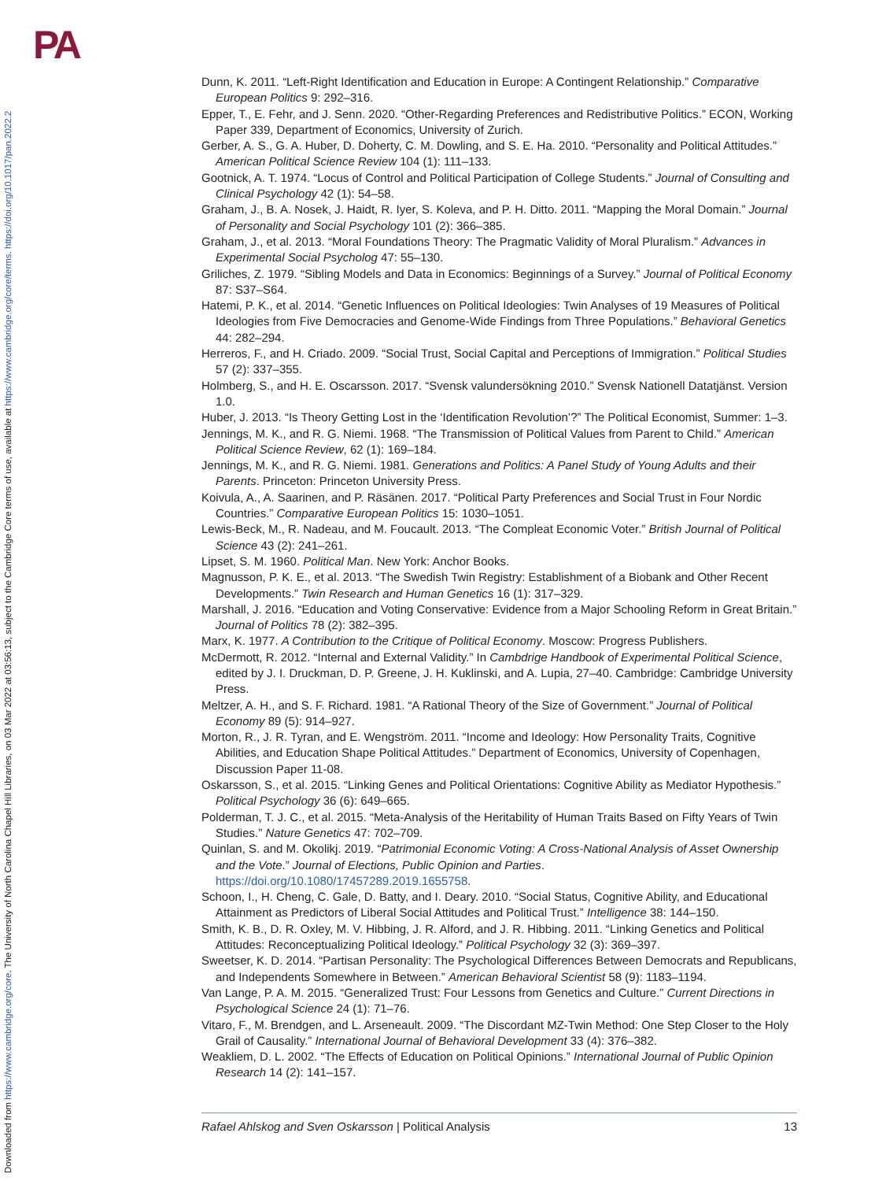PA
Downloaded from https://www.cambridge.org/core. The University of North Carolina Chapel Hill Libraries, on 03 Mar 2022 at 03:56:13, subject to the Cambridge Core terms of use, available at https://www.cambridge.org/core/terms. https://doi.org/10.1017/pan.2022.2
Dunn, K. 2011. “Left-Right Identification and Education in Europe: A Contingent Relationship.” Comparative European Politics 9: 292–316.
Epper, T., E. Fehr, and J. Senn. 2020. “Other-Regarding Preferences and Redistributive Politics.” ECON, Working Paper 339, Department of Economics, University of Zurich.
Gerber, A. S., G. A. Huber, D. Doherty, C. M. Dowling, and S. E. Ha. 2010. “Personality and Political Attitudes.” American Political Science Review 104 (1): 111–133.
Gootnick, A. T. 1974. “Locus of Control and Political Participation of College Students.” Journal of Consulting and Clinical Psychology 42 (1): 54–58.
Graham, J., B. A. Nosek, J. Haidt, R. Iyer, S. Koleva, and P. H. Ditto. 2011. “Mapping the Moral Domain.” Journal of Personality and Social Psychology 101 (2): 366–385.
Graham, J., et al. 2013. “Moral Foundations Theory: The Pragmatic Validity of Moral Pluralism.” Advances in Experimental Social Psycholog 47: 55–130.
Griliches, Z. 1979. “Sibling Models and Data in Economics: Beginnings of a Survey.” Journal of Political Economy 87: S37–S64.
Hatemi, P. K., et al. 2014. “Genetic Influences on Political Ideologies: Twin Analyses of 19 Measures of Political Ideologies from Five Democracies and Genome-Wide Findings from Three Populations.” Behavioral Genetics 44: 282–294.
Herreros, F., and H. Criado. 2009. “Social Trust, Social Capital and Perceptions of Immigration.” Political Studies 57 (2): 337–355.
Holmberg, S., and H. E. Oscarsson. 2017. “Svensk valundersökning 2010.” Svensk Nationell Datatjänst. Version 1.0.
Huber, J. 2013. “Is Theory Getting Lost in the ‘Identification Revolution’?” The Political Economist, Summer: 1–3.
Jennings, M. K., and R. G. Niemi. 1968. “The Transmission of Political Values from Parent to Child.” American Political Science Review, 62 (1): 169–184.
Jennings, M. K., and R. G. Niemi. 1981. Generations and Politics: A Panel Study of Young Adults and their Parents. Princeton: Princeton University Press.
Koivula, A., A. Saarinen, and P. Räsänen. 2017. “Political Party Preferences and Social Trust in Four Nordic Countries.” Comparative European Politics 15: 1030–1051.
Lewis-Beck, M., R. Nadeau, and M. Foucault. 2013. “The Compleat Economic Voter.” British Journal of Political Science 43 (2): 241–261.
Lipset, S. M. 1960. Political Man. New York: Anchor Books.
Magnusson, P. K. E., et al. 2013. “The Swedish Twin Registry: Establishment of a Biobank and Other Recent Developments.” Twin Research and Human Genetics 16 (1): 317–329.
Marshall, J. 2016. “Education and Voting Conservative: Evidence from a Major Schooling Reform in Great Britain.” Journal of Politics 78 (2): 382–395.
Marx, K. 1977. A Contribution to the Critique of Political Economy. Moscow: Progress Publishers.
McDermott, R. 2012. “Internal and External Validity.” In Cambdrige Handbook of Experimental Political Science, edited by J. I. Druckman, D. P. Greene, J. H. Kuklinski, and A. Lupia, 27–40. Cambridge: Cambridge University Press.
Meltzer, A. H., and S. F. Richard. 1981. “A Rational Theory of the Size of Government.” Journal of Political Economy 89 (5): 914–927.
Morton, R., J. R. Tyran, and E. Wengström. 2011. “Income and Ideology: How Personality Traits, Cognitive Abilities, and Education Shape Political Attitudes.” Department of Economics, University of Copenhagen, Discussion Paper 11-08.
Oskarsson, S., et al. 2015. “Linking Genes and Political Orientations: Cognitive Ability as Mediator Hypothesis.” Political Psychology 36 (6): 649–665.
Polderman, T. J. C., et al. 2015. “Meta-Analysis of the Heritability of Human Traits Based on Fifty Years of Twin Studies.” Nature Genetics 47: 702–709.
Quinlan, S. and M. Okolikj. 2019. “Patrimonial Economic Voting: A Cross-National Analysis of Asset Ownership and the Vote.” Journal of Elections, Public Opinion and Parties. https://doi.org/10.1080/17457289.2019.1655758.
Schoon, I., H. Cheng, C. Gale, D. Batty, and I. Deary. 2010. “Social Status, Cognitive Ability, and Educational Attainment as Predictors of Liberal Social Attitudes and Political Trust.” Intelligence 38: 144–150.
Smith, K. B., D. R. Oxley, M. V. Hibbing, J. R. Alford, and J. R. Hibbing. 2011. “Linking Genetics and Political Attitudes: Reconceptualizing Political Ideology.” Political Psychology 32 (3): 369–397.
Sweetser, K. D. 2014. “Partisan Personality: The Psychological Differences Between Democrats and Republicans, and Independents Somewhere in Between.” American Behavioral Scientist 58 (9): 1183–1194.
Van Lange, P. A. M. 2015. “Generalized Trust: Four Lessons from Genetics and Culture.” Current Directions in Psychological Science 24 (1): 71–76.
Vitaro, F., M. Brendgen, and L. Arseneault. 2009. “The Discordant MZ-Twin Method: One Step Closer to the Holy Grail of Causality.” International Journal of Behavioral Development 33 (4): 376–382.
Weakliem, D. L. 2002. “The Effects of Education on Political Opinions.” International Journal of Public Opinion Research 14 (2): 141–157.
Rafael Ahlskog and Sven Oskarsson | Political Analysis 13